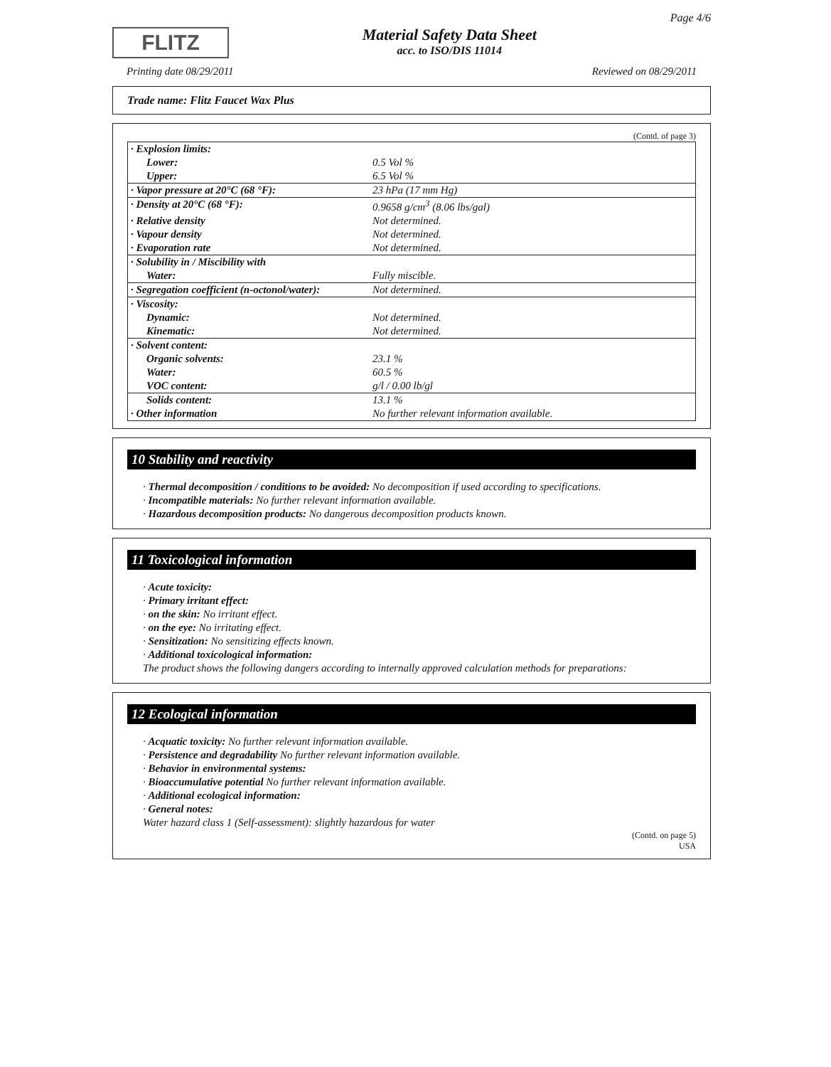FLITZ
Material Safety Data Sheet
acc. to ISO/DIS 11014
Page 4/6
Printing date 08/29/2011 Reviewed on 08/29/2011
Trade name: Flitz Faucet Wax Plus
(Contd. of page 3)
| · Explosion limits: | |
| Lower: | 0.5 Vol % |
| Upper: | 6.5 Vol % |
| · Vapor pressure at 20°C (68 °F): | 23 hPa (17 mm Hg) |
| · Density at 20°C (68 °F): | 0.9658 g/cm<sup>3</sup> (8.06 lbs/gal) |
| · Relative density | Not determined. |
| · Vapour density | Not determined. |
| · Evaporation rate | Not determined. |
| · Solubility in / Miscibility with | |
| Water: | Fully miscible. |
| · Segregation coefficient (n-octonol/water): | Not determined. |
| · Viscosity: | |
| Dynamic: | Not determined. |
| Kinematic: | Not determined. |
| · Solvent content: | |
| Organic solvents: | 23.1 % |
| Water: | 60.5 % |
| VOC content: | g/l / 0.00 lb/gl |
| Solids content: | 13.1 % |
| · Other information | No further relevant information available. |
10 Stability and reactivity
· Thermal decomposition / conditions to be avoided: No decomposition if used according to specifications.
· Incompatible materials: No further relevant information available.
· Hazardous decomposition products: No dangerous decomposition products known.
11 Toxicological information
· Acute toxicity:
· Primary irritant effect:
· on the skin: No irritant effect.
· on the eye: No irritating effect.
· Sensitization: No sensitizing effects known.
· Additional toxicological information:
The product shows the following dangers according to internally approved calculation methods for preparations:
12 Ecological information
· Acquatic toxicity: No further relevant information available.
· Persistence and degradability No further relevant information available.
· Behavior in environmental systems:
· Bioaccumulative potential No further relevant information available.
· Additional ecological information:
· General notes:
Water hazard class 1 (Self-assessment): slightly hazardous for water
(Contd. on page 5)
USA